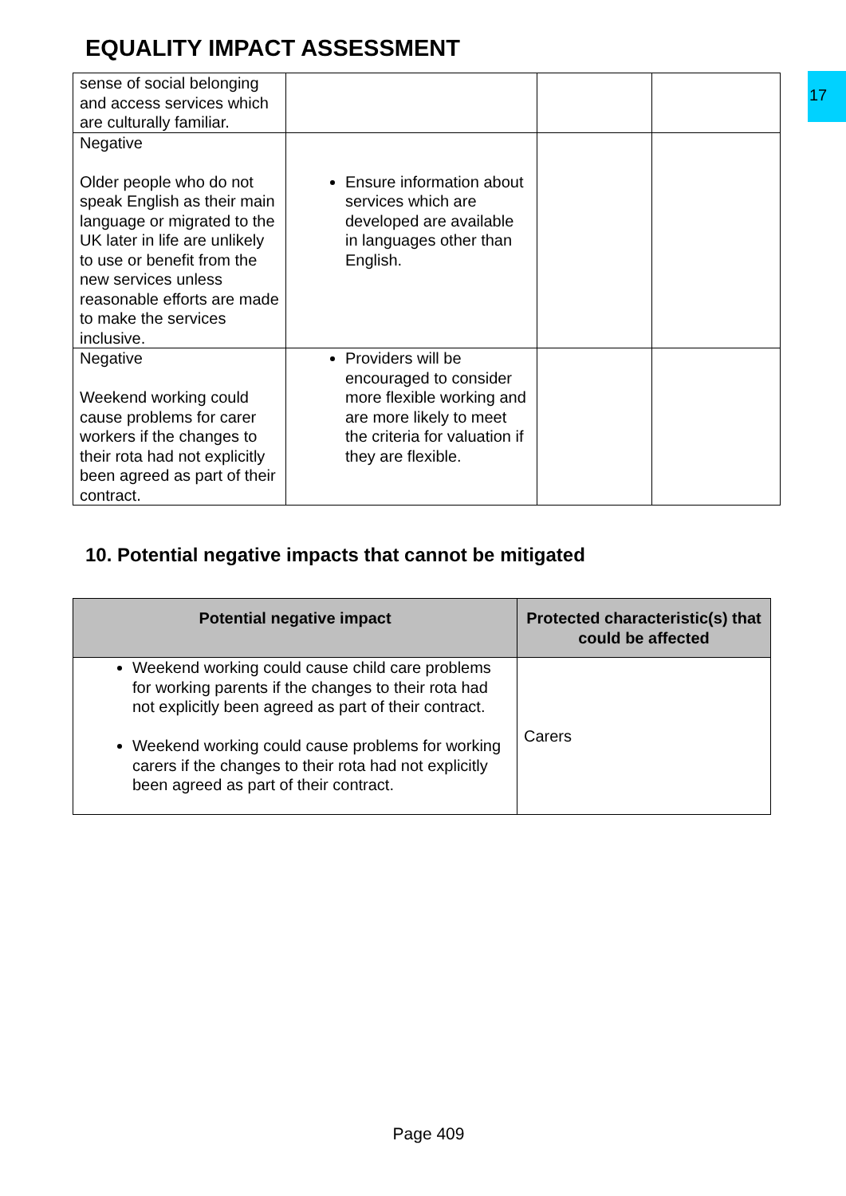EQUALITY IMPACT ASSESSMENT
17
| sense of social belonging and access services which are culturally familiar. | | | |
| Negative Older people who do not speak English as their main language or migrated to the UK later in life are unlikely to use or benefit from the new services unless reasonable efforts are made to make the services inclusive. | Ensure information about services which are developed are available in languages other than English. | | |
| Negative Weekend working could cause problems for carer workers if the changes to their rota had not explicitly been agreed as part of their contract. | Providers will be encouraged to consider more flexible working and are more likely to meet the criteria for valuation if they are flexible. | | |
10. Potential negative impacts that cannot be mitigated
| Potential negative impact | Protected characteristic(s) that could be affected |
| --- | --- |
| Weekend working could cause child care problems for working parents if the changes to their rota had not explicitly been agreed as part of their contract. Weekend working could cause problems for working carers if the changes to their rota had not explicitly been agreed as part of their contract. | Carers |
Page 409